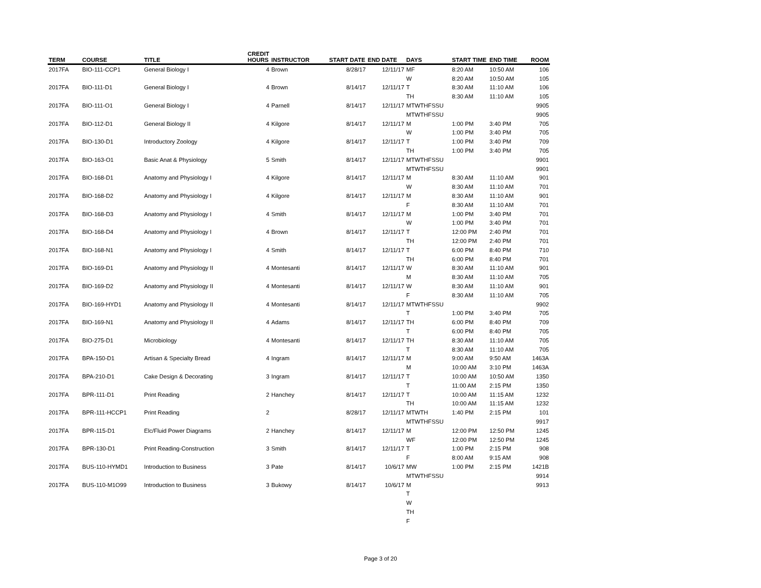| TERM | COURSE | TITLE | CREDIT HOURS | INSTRUCTOR | START DATE | END DATE | DAYS | START TIME | END TIME | ROOM |
| --- | --- | --- | --- | --- | --- | --- | --- | --- | --- | --- |
| 2017FA | BIO-111-CCP1 | General Biology I | 4 | Brown | 8/28/17 | 12/11/17 | MF | 8:20 AM | 10:50 AM | 106 |
| | | | | | | | W | 8:20 AM | 10:50 AM | 105 |
| 2017FA | BIO-111-D1 | General Biology I | 4 | Brown | 8/14/17 | 12/11/17 | T | 8:30 AM | 11:10 AM | 106 |
| | | | | | | | TH | 8:30 AM | 11:10 AM | 105 |
| 2017FA | BIO-111-O1 | General Biology I | 4 | Parnell | 8/14/17 | 12/11/17 | MTWTHFSSU | | | 9905 |
| | | | | | | | MTWTHFSSU | | | 9905 |
| 2017FA | BIO-112-D1 | General Biology II | 4 | Kilgore | 8/14/17 | 12/11/17 | M | 1:00 PM | 3:40 PM | 705 |
| | | | | | | | W | 1:00 PM | 3:40 PM | 705 |
| 2017FA | BIO-130-D1 | Introductory Zoology | 4 | Kilgore | 8/14/17 | 12/11/17 | T | 1:00 PM | 3:40 PM | 709 |
| | | | | | | | TH | 1:00 PM | 3:40 PM | 705 |
| 2017FA | BIO-163-O1 | Basic Anat & Physiology | 5 | Smith | 8/14/17 | 12/11/17 | MTWTHFSSU | | | 9901 |
| | | | | | | | MTWTHFSSU | | | 9901 |
| 2017FA | BIO-168-D1 | Anatomy and Physiology I | 4 | Kilgore | 8/14/17 | 12/11/17 | M | 8:30 AM | 11:10 AM | 901 |
| | | | | | | | W | 8:30 AM | 11:10 AM | 701 |
| 2017FA | BIO-168-D2 | Anatomy and Physiology I | 4 | Kilgore | 8/14/17 | 12/11/17 | M | 8:30 AM | 11:10 AM | 901 |
| | | | | | | | F | 8:30 AM | 11:10 AM | 701 |
| 2017FA | BIO-168-D3 | Anatomy and Physiology I | 4 | Smith | 8/14/17 | 12/11/17 | M | 1:00 PM | 3:40 PM | 701 |
| | | | | | | | W | 1:00 PM | 3:40 PM | 701 |
| 2017FA | BIO-168-D4 | Anatomy and Physiology I | 4 | Brown | 8/14/17 | 12/11/17 | T | 12:00 PM | 2:40 PM | 701 |
| | | | | | | | TH | 12:00 PM | 2:40 PM | 701 |
| 2017FA | BIO-168-N1 | Anatomy and Physiology I | 4 | Smith | 8/14/17 | 12/11/17 | T | 6:00 PM | 8:40 PM | 710 |
| | | | | | | | TH | 6:00 PM | 8:40 PM | 701 |
| 2017FA | BIO-169-D1 | Anatomy and Physiology II | 4 | Montesanti | 8/14/17 | 12/11/17 | W | 8:30 AM | 11:10 AM | 901 |
| | | | | | | | M | 8:30 AM | 11:10 AM | 705 |
| 2017FA | BIO-169-D2 | Anatomy and Physiology II | 4 | Montesanti | 8/14/17 | 12/11/17 | W | 8:30 AM | 11:10 AM | 901 |
| | | | | | | | F | 8:30 AM | 11:10 AM | 705 |
| 2017FA | BIO-169-HYD1 | Anatomy and Physiology II | 4 | Montesanti | 8/14/17 | 12/11/17 | MTWTHFSSU | | | 9902 |
| | | | | | | | T | 1:00 PM | 3:40 PM | 705 |
| 2017FA | BIO-169-N1 | Anatomy and Physiology II | 4 | Adams | 8/14/17 | 12/11/17 | TH | 6:00 PM | 8:40 PM | 709 |
| | | | | | | | T | 6:00 PM | 8:40 PM | 705 |
| 2017FA | BIO-275-D1 | Microbiology | 4 | Montesanti | 8/14/17 | 12/11/17 | TH | 8:30 AM | 11:10 AM | 705 |
| | | | | | | | T | 8:30 AM | 11:10 AM | 705 |
| 2017FA | BPA-150-D1 | Artisan & Specialty Bread | 4 | Ingram | 8/14/17 | 12/11/17 | M | 9:00 AM | 9:50 AM | 1463A |
| | | | | | | | M | 10:00 AM | 3:10 PM | 1463A |
| 2017FA | BPA-210-D1 | Cake Design & Decorating | 3 | Ingram | 8/14/17 | 12/11/17 | T | 10:00 AM | 10:50 AM | 1350 |
| | | | | | | | T | 11:00 AM | 2:15 PM | 1350 |
| 2017FA | BPR-111-D1 | Print Reading | 2 | Hanchey | 8/14/17 | 12/11/17 | T | 10:00 AM | 11:15 AM | 1232 |
| | | | | | | | TH | 10:00 AM | 11:15 AM | 1232 |
| 2017FA | BPR-111-HCCP1 | Print Reading | 2 | | 8/28/17 | 12/11/17 | MTWTH | 1:40 PM | 2:15 PM | 101 |
| | | | | | | | MTWTHFSSU | | | 9917 |
| 2017FA | BPR-115-D1 | Elc/Fluid Power Diagrams | 2 | Hanchey | 8/14/17 | 12/11/17 | M | 12:00 PM | 12:50 PM | 1245 |
| | | | | | | | WF | 12:00 PM | 12:50 PM | 1245 |
| 2017FA | BPR-130-D1 | Print Reading-Construction | 3 | Smith | 8/14/17 | 12/11/17 | T | 1:00 PM | 2:15 PM | 908 |
| | | | | | | | F | 8:00 AM | 9:15 AM | 908 |
| 2017FA | BUS-110-HYMD1 | Introduction to Business | 3 | Pate | 8/14/17 | 10/6/17 | MW | 1:00 PM | 2:15 PM | 1421B |
| | | | | | | | MTWTHFSSU | | | 9914 |
| 2017FA | BUS-110-M1O99 | Introduction to Business | 3 | Bukowy | 8/14/17 | 10/6/17 | M | | | 9913 |
| | | | | | | | T | | | |
| | | | | | | | W | | | |
| | | | | | | | TH | | | |
| | | | | | | | F | | | |
Page 3 of 20